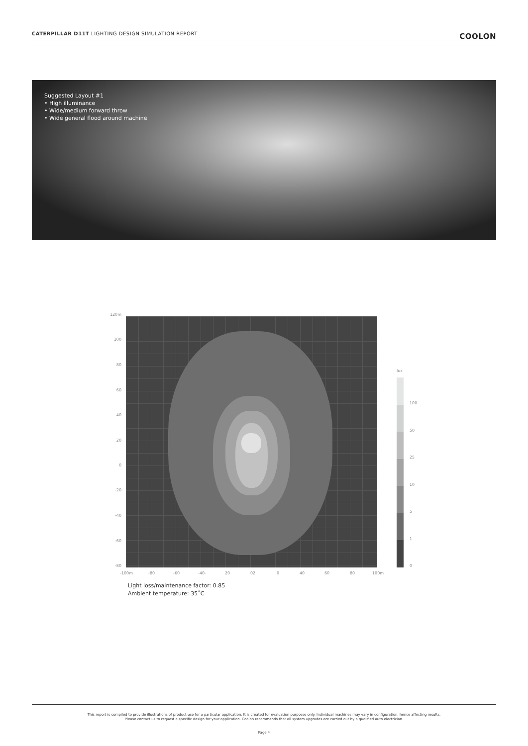CATERPILLAR D11T LIGHTING DESIGN SIMULATION REPORT COOLON
Suggested Layout #1
• High illuminance
• Wide/medium forward throw
• Wide general flood around machine
120m
100
80
60
40
20
0
-20
-40
-60
-80
-100m -80 -60 -40- 20 02 0 40 60 80 100m
lux
100
50
25
10
5
1
0
Light loss/maintenance factor: 0.85
Ambient temperature: 35˚C
This report is compiled to provide illustrations of product use for a particular application. It is created for evaluation purposes only. Individual machines may vary in configuration, hence affecting results.
Please contact us to request a specific design for your application. Coolon recommends that all system upgrades are carried out by a qualified auto electrician.
Page 4